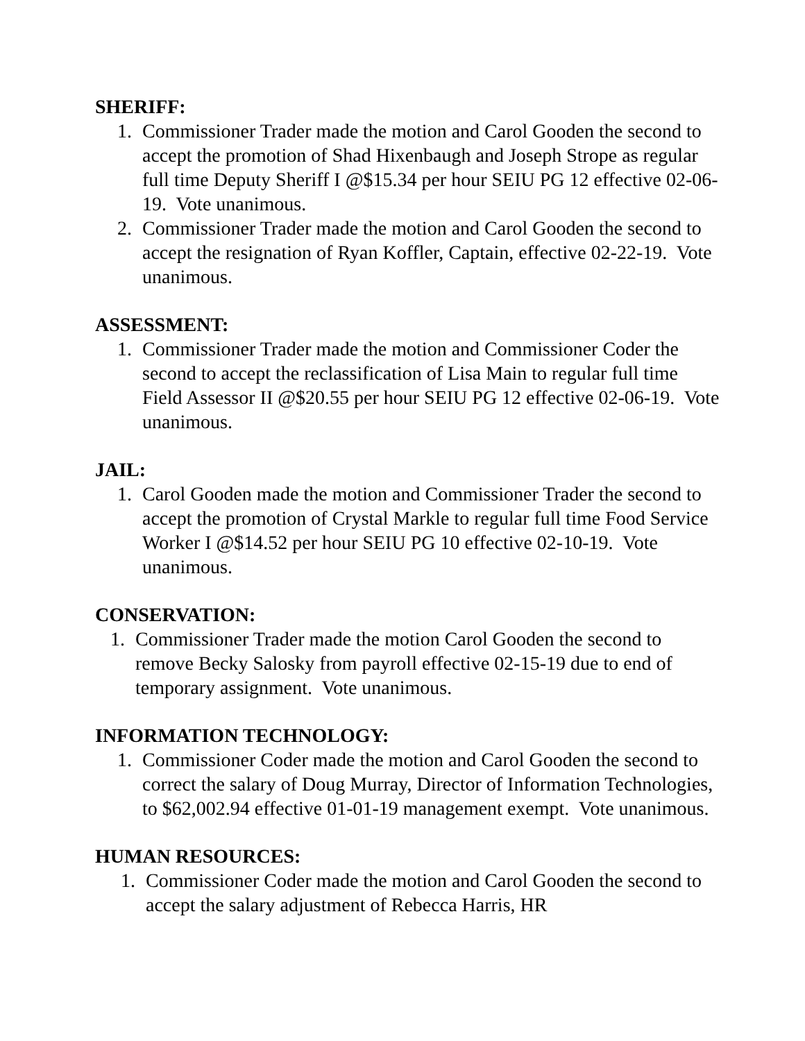SHERIFF:
1. Commissioner Trader made the motion and Carol Gooden the second to accept the promotion of Shad Hixenbaugh and Joseph Strope as regular full time Deputy Sheriff I @$15.34 per hour SEIU PG 12 effective 02-06-19. Vote unanimous.
2. Commissioner Trader made the motion and Carol Gooden the second to accept the resignation of Ryan Koffler, Captain, effective 02-22-19. Vote unanimous.
ASSESSMENT:
1. Commissioner Trader made the motion and Commissioner Coder the second to accept the reclassification of Lisa Main to regular full time Field Assessor II @$20.55 per hour SEIU PG 12 effective 02-06-19. Vote unanimous.
JAIL:
1. Carol Gooden made the motion and Commissioner Trader the second to accept the promotion of Crystal Markle to regular full time Food Service Worker I @$14.52 per hour SEIU PG 10 effective 02-10-19. Vote unanimous.
CONSERVATION:
1. Commissioner Trader made the motion Carol Gooden the second to remove Becky Salosky from payroll effective 02-15-19 due to end of temporary assignment. Vote unanimous.
INFORMATION TECHNOLOGY:
1. Commissioner Coder made the motion and Carol Gooden the second to correct the salary of Doug Murray, Director of Information Technologies, to $62,002.94 effective 01-01-19 management exempt. Vote unanimous.
HUMAN RESOURCES:
1. Commissioner Coder made the motion and Carol Gooden the second to accept the salary adjustment of Rebecca Harris, HR